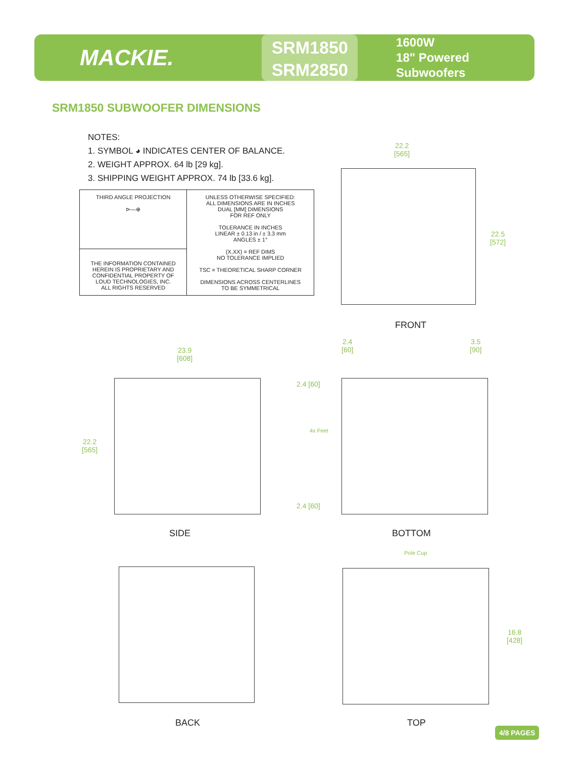MACKIE.
SRM1850
SRM2850
1600W
18" Powered Subwoofers
SRM1850 SUBWOOFER DIMENSIONS
NOTES:
1. SYMBOL ◕ INDICATES CENTER OF BALANCE.
2. WEIGHT APPROX. 64 lb [29 kg].
3. SHIPPING WEIGHT APPROX. 74 lb [33.6 kg].
| THIRD ANGLE PROJECTION ⊳—⊕ | UNLESS OTHERWISE SPECIFIED: ALL DIMENSIONS ARE IN INCHES DUAL [MM] DIMENSIONS FOR REF ONLY TOLERANCE IN INCHES LINEAR ± 0.13 in / ± 3.3 mm ANGLES ± 1° (X.XX) = REF DIMS NO TOLERANCE IMPLIED TSC = THEORETICAL SHARP CORNER DIMENSIONS ACROSS CENTERLINES TO BE SYMMETRICAL |
| THE INFORMATION CONTAINED HEREIN IS PROPRIETARY AND CONFIDENTIAL PROPERTY OF LOUD TECHNOLOGIES, INC. ALL RIGHTS RESERVED | |
22.2
[565]
22.5
[572]
FRONT
23.9
[608]
22.2
[565]
SIDE
2.4
[60]
3.5
[90]
2.4 [60]
4x Feet
2.4 [60]
BOTTOM
BACK
Pole Cup
16.8
[428]
TOP
4/8 PAGES